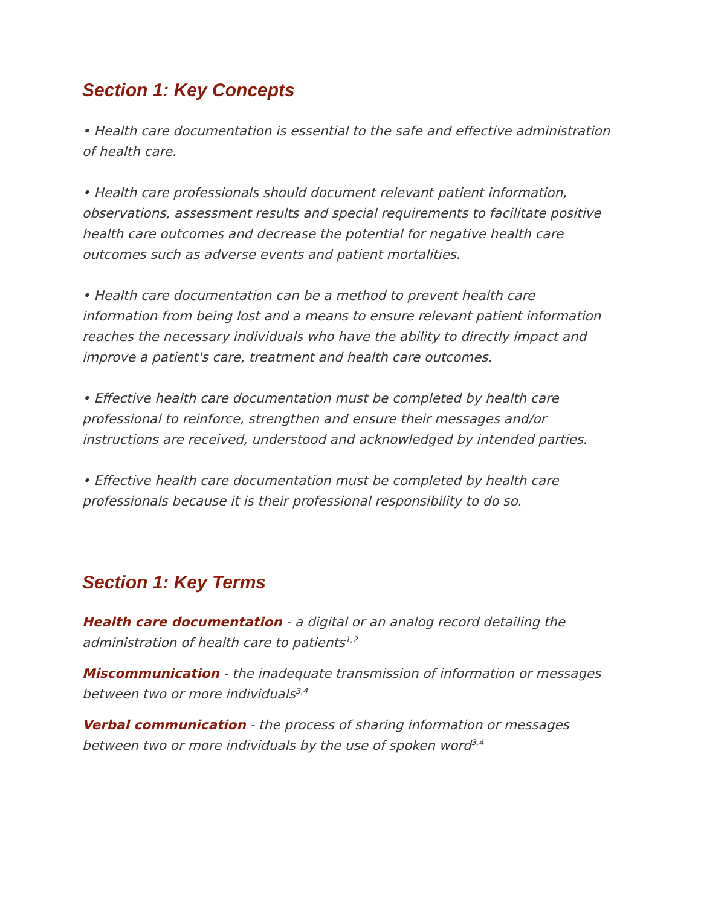Section 1: Key Concepts
• Health care documentation is essential to the safe and effective administration of health care.
• Health care professionals should document relevant patient information, observations, assessment results and special requirements to facilitate positive health care outcomes and decrease the potential for negative health care outcomes such as adverse events and patient mortalities.
• Health care documentation can be a method to prevent health care information from being lost and a means to ensure relevant patient information reaches the necessary individuals who have the ability to directly impact and improve a patient's care, treatment and health care outcomes.
• Effective health care documentation must be completed by health care professional to reinforce, strengthen and ensure their messages and/or instructions are received, understood and acknowledged by intended parties.
• Effective health care documentation must be completed by health care professionals because it is their professional responsibility to do so.
Section 1: Key Terms
Health care documentation - a digital or an analog record detailing the administration of health care to patients<sup>1,2</sup>
Miscommunication - the inadequate transmission of information or messages between two or more individuals<sup>3,4</sup>
Verbal communication - the process of sharing information or messages between two or more individuals by the use of spoken word<sup>3,4</sup>